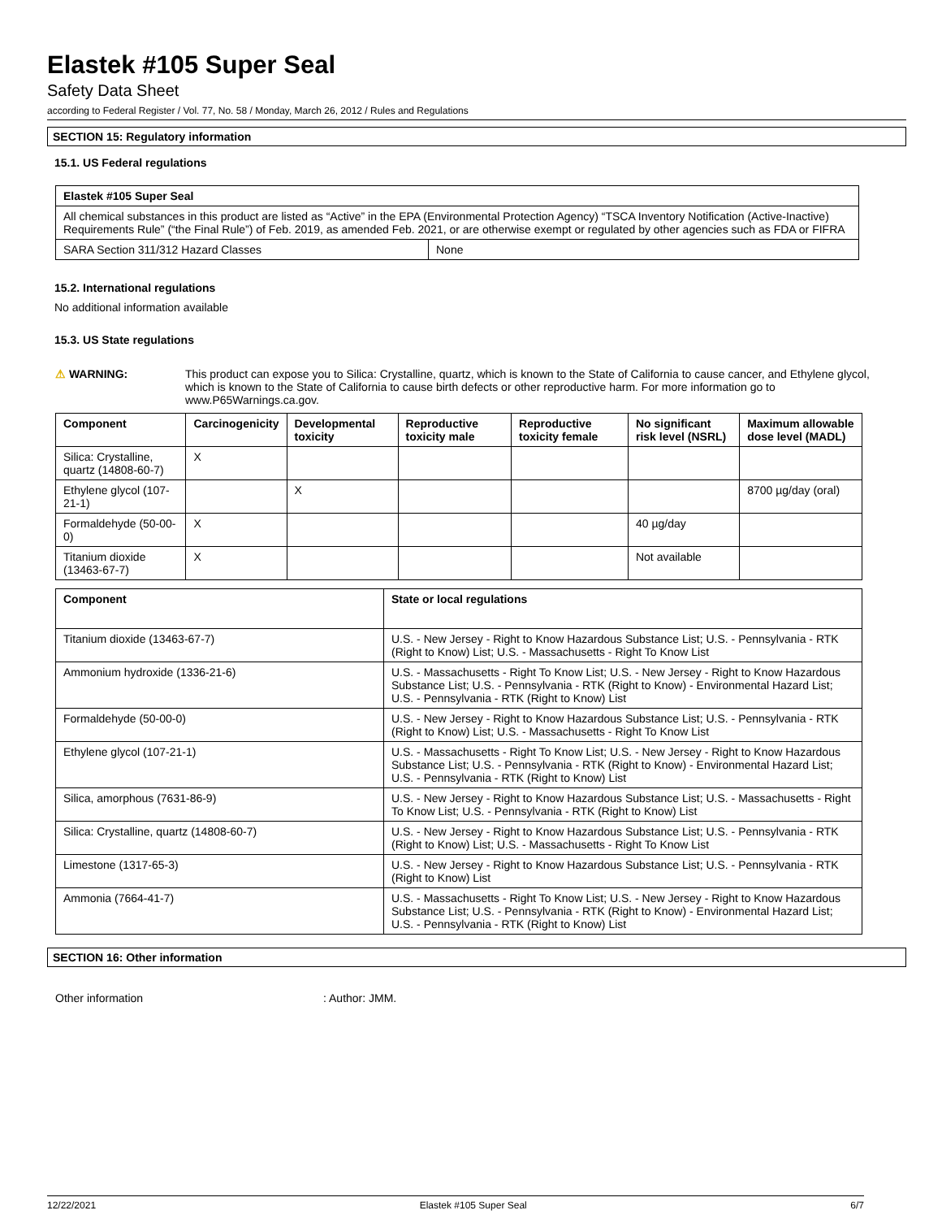Elastek #105 Super Seal
Safety Data Sheet
according to Federal Register / Vol. 77, No. 58 / Monday, March 26, 2012 / Rules and Regulations
SECTION 15: Regulatory information
15.1. US Federal regulations
| Elastek #105 Super Seal | |
| --- | --- |
| All chemical substances in this product are listed as “Active” in the EPA (Environmental Protection Agency) “TSCA Inventory Notification (Active-Inactive) Requirements Rule” (“the Final Rule”) of Feb. 2019, as amended Feb. 2021, or are otherwise exempt or regulated by other agencies such as FDA or FIFRA | |
| SARA Section 311/312 Hazard Classes | None |
15.2. International regulations
No additional information available
15.3. US State regulations
⚠ WARNING: This product can expose you to Silica: Crystalline, quartz, which is known to the State of California to cause cancer, and Ethylene glycol, which is known to the State of California to cause birth defects or other reproductive harm. For more information go to www.P65Warnings.ca.gov.
| Component | Carcinogenicity | Developmental toxicity | Reproductive toxicity male | Reproductive toxicity female | No significant risk level (NSRL) | Maximum allowable dose level (MADL) |
| --- | --- | --- | --- | --- | --- | --- |
| Silica: Crystalline, quartz (14808-60-7) | X | | | | | |
| Ethylene glycol (107-21-1) | | X | | | | 8700 µg/day (oral) |
| Formaldehyde (50-00-0) | X | | | | 40 µg/day | |
| Titanium dioxide (13463-67-7) | X | | | | Not available | |
| Component | State or local regulations |
| --- | --- |
| Titanium dioxide (13463-67-7) | U.S. - New Jersey - Right to Know Hazardous Substance List; U.S. - Pennsylvania - RTK (Right to Know) List; U.S. - Massachusetts - Right To Know List |
| Ammonium hydroxide (1336-21-6) | U.S. - Massachusetts - Right To Know List; U.S. - New Jersey - Right to Know Hazardous Substance List; U.S. - Pennsylvania - RTK (Right to Know) - Environmental Hazard List; U.S. - Pennsylvania - RTK (Right to Know) List |
| Formaldehyde (50-00-0) | U.S. - New Jersey - Right to Know Hazardous Substance List; U.S. - Pennsylvania - RTK (Right to Know) List; U.S. - Massachusetts - Right To Know List |
| Ethylene glycol (107-21-1) | U.S. - Massachusetts - Right To Know List; U.S. - New Jersey - Right to Know Hazardous Substance List; U.S. - Pennsylvania - RTK (Right to Know) - Environmental Hazard List; U.S. - Pennsylvania - RTK (Right to Know) List |
| Silica, amorphous (7631-86-9) | U.S. - New Jersey - Right to Know Hazardous Substance List; U.S. - Massachusetts - Right To Know List; U.S. - Pennsylvania - RTK (Right to Know) List |
| Silica: Crystalline, quartz (14808-60-7) | U.S. - New Jersey - Right to Know Hazardous Substance List; U.S. - Pennsylvania - RTK (Right to Know) List; U.S. - Massachusetts - Right To Know List |
| Limestone (1317-65-3) | U.S. - New Jersey - Right to Know Hazardous Substance List; U.S. - Pennsylvania - RTK (Right to Know) List |
| Ammonia (7664-41-7) | U.S. - Massachusetts - Right To Know List; U.S. - New Jersey - Right to Know Hazardous Substance List; U.S. - Pennsylvania - RTK (Right to Know) - Environmental Hazard List; U.S. - Pennsylvania - RTK (Right to Know) List |
SECTION 16: Other information
Other information: Author: JMM.
12/22/2021 Elastek #105 Super Seal 6/7